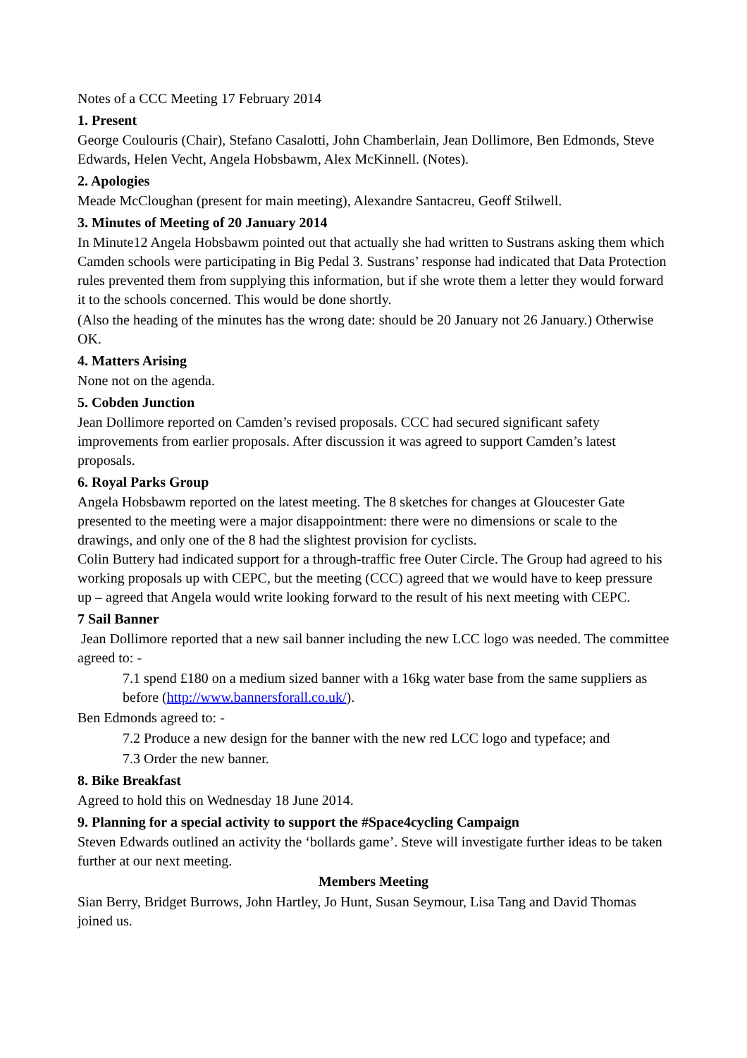Notes of a CCC Meeting 17 February 2014
1. Present
George Coulouris (Chair), Stefano Casalotti, John Chamberlain, Jean Dollimore, Ben Edmonds, Steve Edwards, Helen Vecht, Angela Hobsbawm, Alex McKinnell. (Notes).
2. Apologies
Meade McCloughan (present for main meeting), Alexandre Santacreu, Geoff Stilwell.
3. Minutes of Meeting of 20 January 2014
In Minute12 Angela Hobsbawm pointed out that actually she had written to Sustrans asking them which Camden schools were participating in Big Pedal 3. Sustrans’ response had indicated that Data Protection rules prevented them from supplying this information, but if she wrote them a letter they would forward it to the schools concerned. This would be done shortly.
(Also the heading of the minutes has the wrong date: should be 20 January not 26 January.) Otherwise OK.
4. Matters Arising
None not on the agenda.
5. Cobden Junction
Jean Dollimore reported on Camden’s revised proposals. CCC had secured significant safety improvements from earlier proposals. After discussion it was agreed to support Camden’s latest proposals.
6. Royal Parks Group
Angela Hobsbawm reported on the latest meeting. The 8 sketches for changes at Gloucester Gate presented to the meeting were a major disappointment: there were no dimensions or scale to the drawings, and only one of the 8 had the slightest provision for cyclists.
Colin Buttery had indicated support for a through-traffic free Outer Circle. The Group had agreed to his working proposals up with CEPC, but the meeting (CCC) agreed that we would have to keep pressure up – agreed that Angela would write looking forward to the result of his next meeting with CEPC.
7 Sail Banner
Jean Dollimore reported that a new sail banner including the new LCC logo was needed. The committee agreed to: -
7.1 spend £180 on a medium sized banner with a 16kg water base from the same suppliers as before (http://www.bannersforall.co.uk/).
Ben Edmonds agreed to: -
7.2 Produce a new design for the banner with the new red LCC logo and typeface; and
7.3 Order the new banner.
8. Bike Breakfast
Agreed to hold this on Wednesday 18 June 2014.
9. Planning for a special activity to support the #Space4cycling Campaign
Steven Edwards outlined an activity the ‘bollards game’. Steve will investigate further ideas to be taken further at our next meeting.
Members Meeting
Sian Berry, Bridget Burrows, John Hartley, Jo Hunt, Susan Seymour, Lisa Tang and David Thomas joined us.